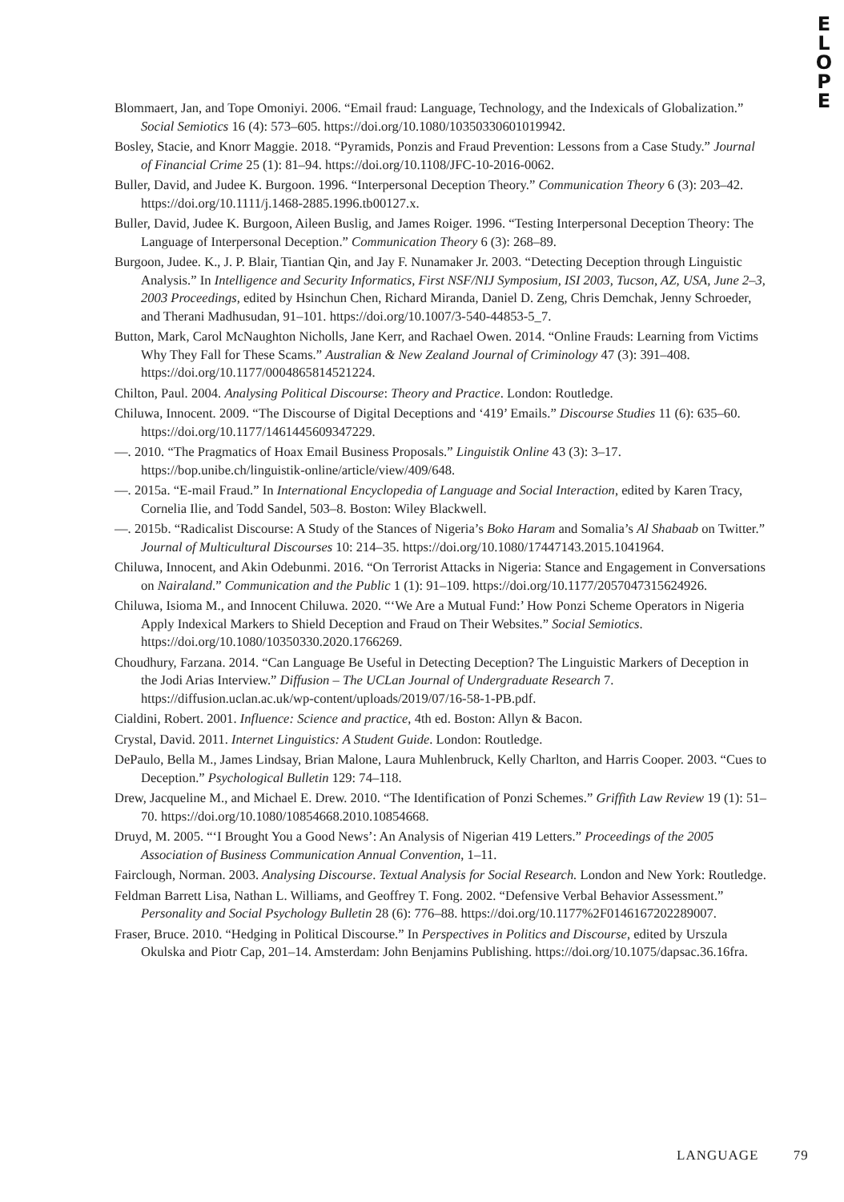E
L
O
P
E
Blommaert, Jan, and Tope Omoniyi. 2006. “Email fraud: Language, Technology, and the Indexicals of Globalization.” Social Semiotics 16 (4): 573–605. https://doi.org/10.1080/10350330601019942.
Bosley, Stacie, and Knorr Maggie. 2018. “Pyramids, Ponzis and Fraud Prevention: Lessons from a Case Study.” Journal of Financial Crime 25 (1): 81–94. https://doi.org/10.1108/JFC-10-2016-0062.
Buller, David, and Judee K. Burgoon. 1996. “Interpersonal Deception Theory.” Communication Theory 6 (3): 203–42. https://doi.org/10.1111/j.1468-2885.1996.tb00127.x.
Buller, David, Judee K. Burgoon, Aileen Buslig, and James Roiger. 1996. “Testing Interpersonal Deception Theory: The Language of Interpersonal Deception.” Communication Theory 6 (3): 268–89.
Burgoon, Judee. K., J. P. Blair, Tiantian Qin, and Jay F. Nunamaker Jr. 2003. “Detecting Deception through Linguistic Analysis.” In Intelligence and Security Informatics, First NSF/NIJ Symposium, ISI 2003, Tucson, AZ, USA, June 2–3, 2003 Proceedings, edited by Hsinchun Chen, Richard Miranda, Daniel D. Zeng, Chris Demchak, Jenny Schroeder, and Therani Madhusudan, 91–101. https://doi.org/10.1007/3-540-44853-5_7.
Button, Mark, Carol McNaughton Nicholls, Jane Kerr, and Rachael Owen. 2014. “Online Frauds: Learning from Victims Why They Fall for These Scams.” Australian & New Zealand Journal of Criminology 47 (3): 391–408. https://doi.org/10.1177/0004865814521224.
Chilton, Paul. 2004. Analysing Political Discourse: Theory and Practice. London: Routledge.
Chiluwa, Innocent. 2009. “The Discourse of Digital Deceptions and ‘419’ Emails.” Discourse Studies 11 (6): 635–60. https://doi.org/10.1177/1461445609347229.
—. 2010. “The Pragmatics of Hoax Email Business Proposals.” Linguistik Online 43 (3): 3–17. https://bop.unibe.ch/linguistik-online/article/view/409/648.
—. 2015a. “E-mail Fraud.” In International Encyclopedia of Language and Social Interaction, edited by Karen Tracy, Cornelia Ilie, and Todd Sandel, 503–8. Boston: Wiley Blackwell.
—. 2015b. “Radicalist Discourse: A Study of the Stances of Nigeria’s Boko Haram and Somalia’s Al Shabaab on Twitter.” Journal of Multicultural Discourses 10: 214–35. https://doi.org/10.1080/17447143.2015.1041964.
Chiluwa, Innocent, and Akin Odebunmi. 2016. “On Terrorist Attacks in Nigeria: Stance and Engagement in Conversations on Nairaland.” Communication and the Public 1 (1): 91–109. https://doi.org/10.1177/2057047315624926.
Chiluwa, Isioma M., and Innocent Chiluwa. 2020. “‘We Are a Mutual Fund:’ How Ponzi Scheme Operators in Nigeria Apply Indexical Markers to Shield Deception and Fraud on Their Websites.” Social Semiotics. https://doi.org/10.1080/10350330.2020.1766269.
Choudhury, Farzana. 2014. “Can Language Be Useful in Detecting Deception? The Linguistic Markers of Deception in the Jodi Arias Interview.” Diffusion – The UCLan Journal of Undergraduate Research 7. https://diffusion.uclan.ac.uk/wp-content/uploads/2019/07/16-58-1-PB.pdf.
Cialdini, Robert. 2001. Influence: Science and practice, 4th ed. Boston: Allyn & Bacon.
Crystal, David. 2011. Internet Linguistics: A Student Guide. London: Routledge.
DePaulo, Bella M., James Lindsay, Brian Malone, Laura Muhlenbruck, Kelly Charlton, and Harris Cooper. 2003. “Cues to Deception.” Psychological Bulletin 129: 74–118.
Drew, Jacqueline M., and Michael E. Drew. 2010. “The Identification of Ponzi Schemes.” Griffith Law Review 19 (1): 51–70. https://doi.org/10.1080/10854668.2010.10854668.
Druyd, M. 2005. “‘I Brought You a Good News’: An Analysis of Nigerian 419 Letters.” Proceedings of the 2005 Association of Business Communication Annual Convention, 1–11.
Fairclough, Norman. 2003. Analysing Discourse. Textual Analysis for Social Research. London and New York: Routledge.
Feldman Barrett Lisa, Nathan L. Williams, and Geoffrey T. Fong. 2002. “Defensive Verbal Behavior Assessment.” Personality and Social Psychology Bulletin 28 (6): 776–88. https://doi.org/10.1177%2F0146167202289007.
Fraser, Bruce. 2010. “Hedging in Political Discourse.” In Perspectives in Politics and Discourse, edited by Urszula Okulska and Piotr Cap, 201–14. Amsterdam: John Benjamins Publishing. https://doi.org/10.1075/dapsac.36.16fra.
LANGUAGE 79